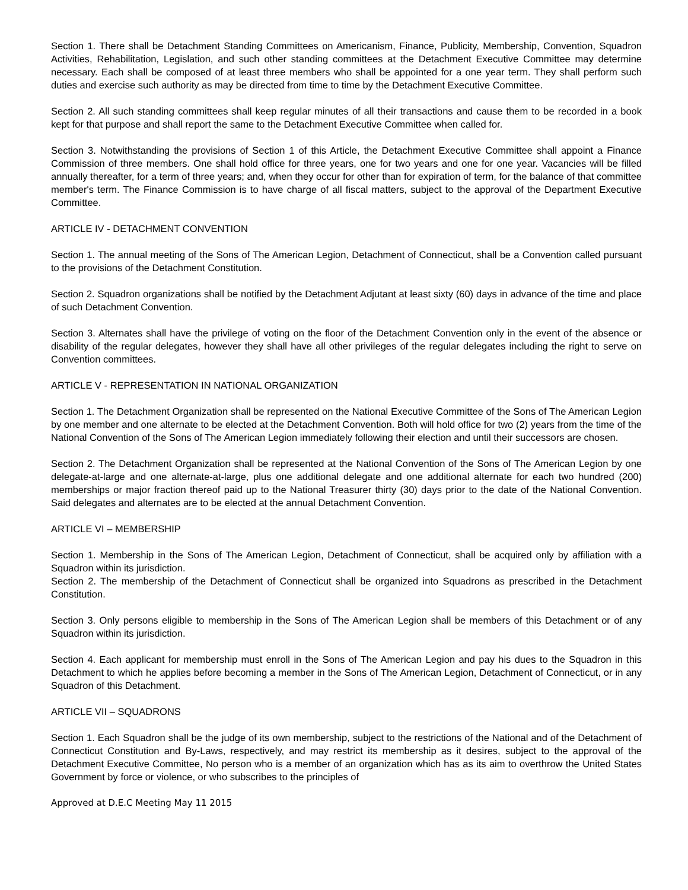Section 1. There shall be Detachment Standing Committees on Americanism, Finance, Publicity, Membership, Convention, Squadron Activities, Rehabilitation, Legislation, and such other standing committees at the Detachment Executive Committee may determine necessary. Each shall be composed of at least three members who shall be appointed for a one year term. They shall perform such duties and exercise such authority as may be directed from time to time by the Detachment Executive Committee.
Section 2. All such standing committees shall keep regular minutes of all their transactions and cause them to be recorded in a book kept for that purpose and shall report the same to the Detachment Executive Committee when called for.
Section 3. Notwithstanding the provisions of Section 1 of this Article, the Detachment Executive Committee shall appoint a Finance Commission of three members. One shall hold office for three years, one for two years and one for one year. Vacancies will be filled annually thereafter, for a term of three years; and, when they occur for other than for expiration of term, for the balance of that committee member's term. The Finance Commission is to have charge of all fiscal matters, subject to the approval of the Department Executive Committee.
ARTICLE IV - DETACHMENT CONVENTION
Section 1. The annual meeting of the Sons of The American Legion, Detachment of Connecticut, shall be a Convention called pursuant to the provisions of the Detachment Constitution.
Section 2. Squadron organizations shall be notified by the Detachment Adjutant at least sixty (60) days in advance of the time and place of such Detachment Convention.
Section 3. Alternates shall have the privilege of voting on the floor of the Detachment Convention only in the event of the absence or disability of the regular delegates, however they shall have all other privileges of the regular delegates including the right to serve on Convention committees.
ARTICLE V - REPRESENTATION IN NATIONAL ORGANIZATION
Section 1. The Detachment Organization shall be represented on the National Executive Committee of the Sons of The American Legion by one member and one alternate to be elected at the Detachment Convention. Both will hold office for two (2) years from the time of the National Convention of the Sons of The American Legion immediately following their election and until their successors are chosen.
Section 2. The Detachment Organization shall be represented at the National Convention of the Sons of The American Legion by one delegate-at-large and one alternate-at-large, plus one additional delegate and one additional alternate for each two hundred (200) memberships or major fraction thereof paid up to the National Treasurer thirty (30) days prior to the date of the National Convention. Said delegates and alternates are to be elected at the annual Detachment Convention.
ARTICLE VI – MEMBERSHIP
Section 1. Membership in the Sons of The American Legion, Detachment of Connecticut, shall be acquired only by affiliation with a Squadron within its jurisdiction.
Section 2. The membership of the Detachment of Connecticut shall be organized into Squadrons as prescribed in the Detachment Constitution.
Section 3. Only persons eligible to membership in the Sons of The American Legion shall be members of this Detachment or of any Squadron within its jurisdiction.
Section 4. Each applicant for membership must enroll in the Sons of The American Legion and pay his dues to the Squadron in this Detachment to which he applies before becoming a member in the Sons of The American Legion, Detachment of Connecticut, or in any Squadron of this Detachment.
ARTICLE VII – SQUADRONS
Section 1. Each Squadron shall be the judge of its own membership, subject to the restrictions of the National and of the Detachment of Connecticut Constitution and By-Laws, respectively, and may restrict its membership as it desires, subject to the approval of the Detachment Executive Committee, No person who is a member of an organization which has as its aim to overthrow the United States Government by force or violence, or who subscribes to the principles of
Approved at D.E.C Meeting May 11 2015